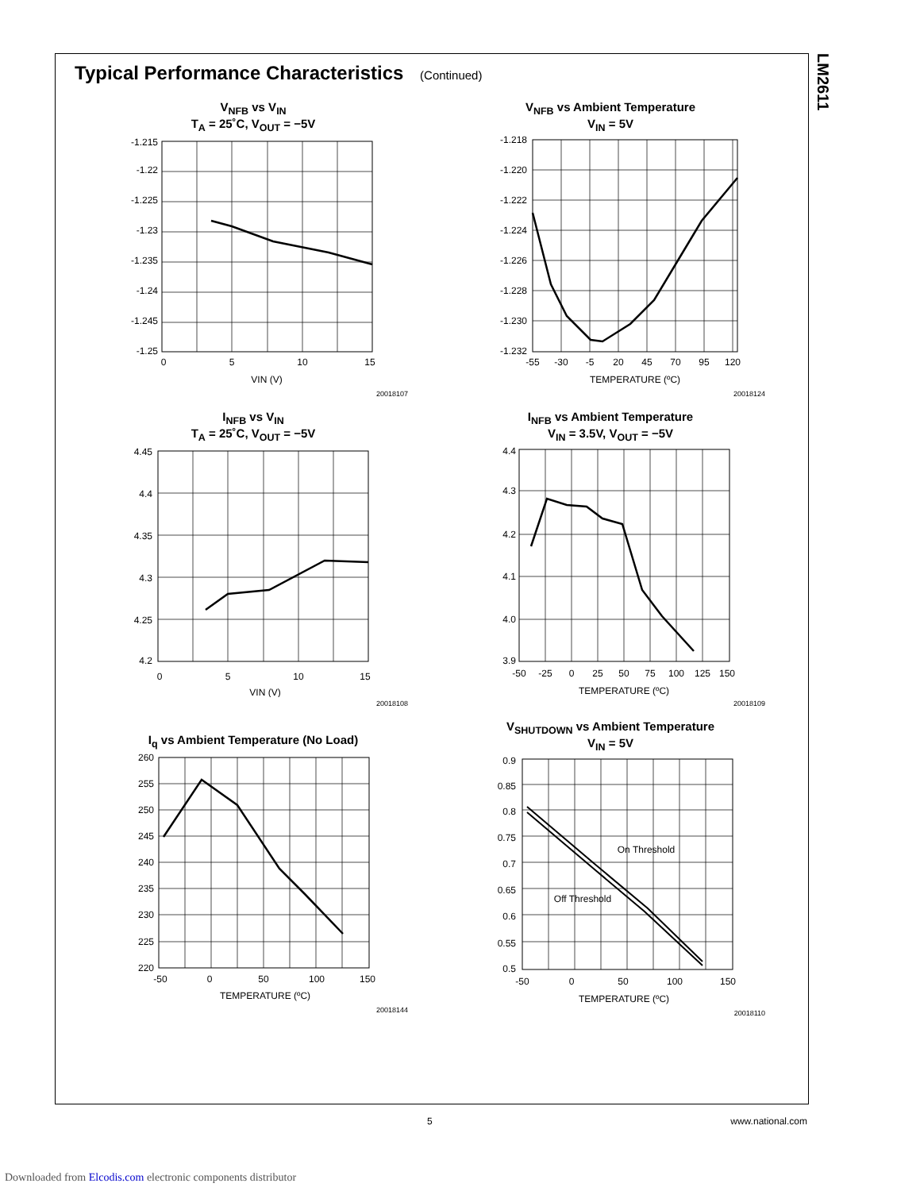LM2611
Typical Performance Characteristics (Continued)
V<sub>NFB</sub> vs V<sub>IN</sub>
T<sub>A</sub> = 25˚C, V<sub>OUT</sub> = −5V
-1.215
-1.22
-1.225
-1.23
-1.235
-1.24
-1.245
-1.25
0
5
10
15
VIN (V)
20018107
V<sub>NFB</sub> vs Ambient Temperature
V<sub>IN</sub> = 5V
-1.218
-1.220
-1.222
-1.224
-1.226
-1.228
-1.230
-1.232
-55
-30
-5
20
45
70
95
120
TEMPERATURE (ºC)
20018124
I<sub>NFB</sub> vs V<sub>IN</sub>
T<sub>A</sub> = 25˚C, V<sub>OUT</sub> = −5V
4.45
4.4
4.35
4.3
4.25
4.2
0
5
10
15
VIN (V)
20018108
I<sub>NFB</sub> vs Ambient Temperature
V<sub>IN</sub> = 3.5V, V<sub>OUT</sub> = −5V
4.4
4.3
4.2
4.1
4.0
3.9
-50
-25
0
25
50
75
100
125
150
TEMPERATURE (ºC)
20018109
I<sub>q</sub> vs Ambient Temperature (No Load)
260
255
250
245
240
235
230
225
220
-50
0
50
100
150
TEMPERATURE (ºC)
20018144
V<sub>SHUTDOWN</sub> vs Ambient Temperature
V<sub>IN</sub> = 5V
On Threshold
Off Threshold
0.9
0.85
0.8
0.75
0.7
0.65
0.6
0.55
0.5
-50
0
50
100
150
TEMPERATURE (ºC)
20018110
5 www.national.com
Downloaded from Elcodis.com electronic components distributor